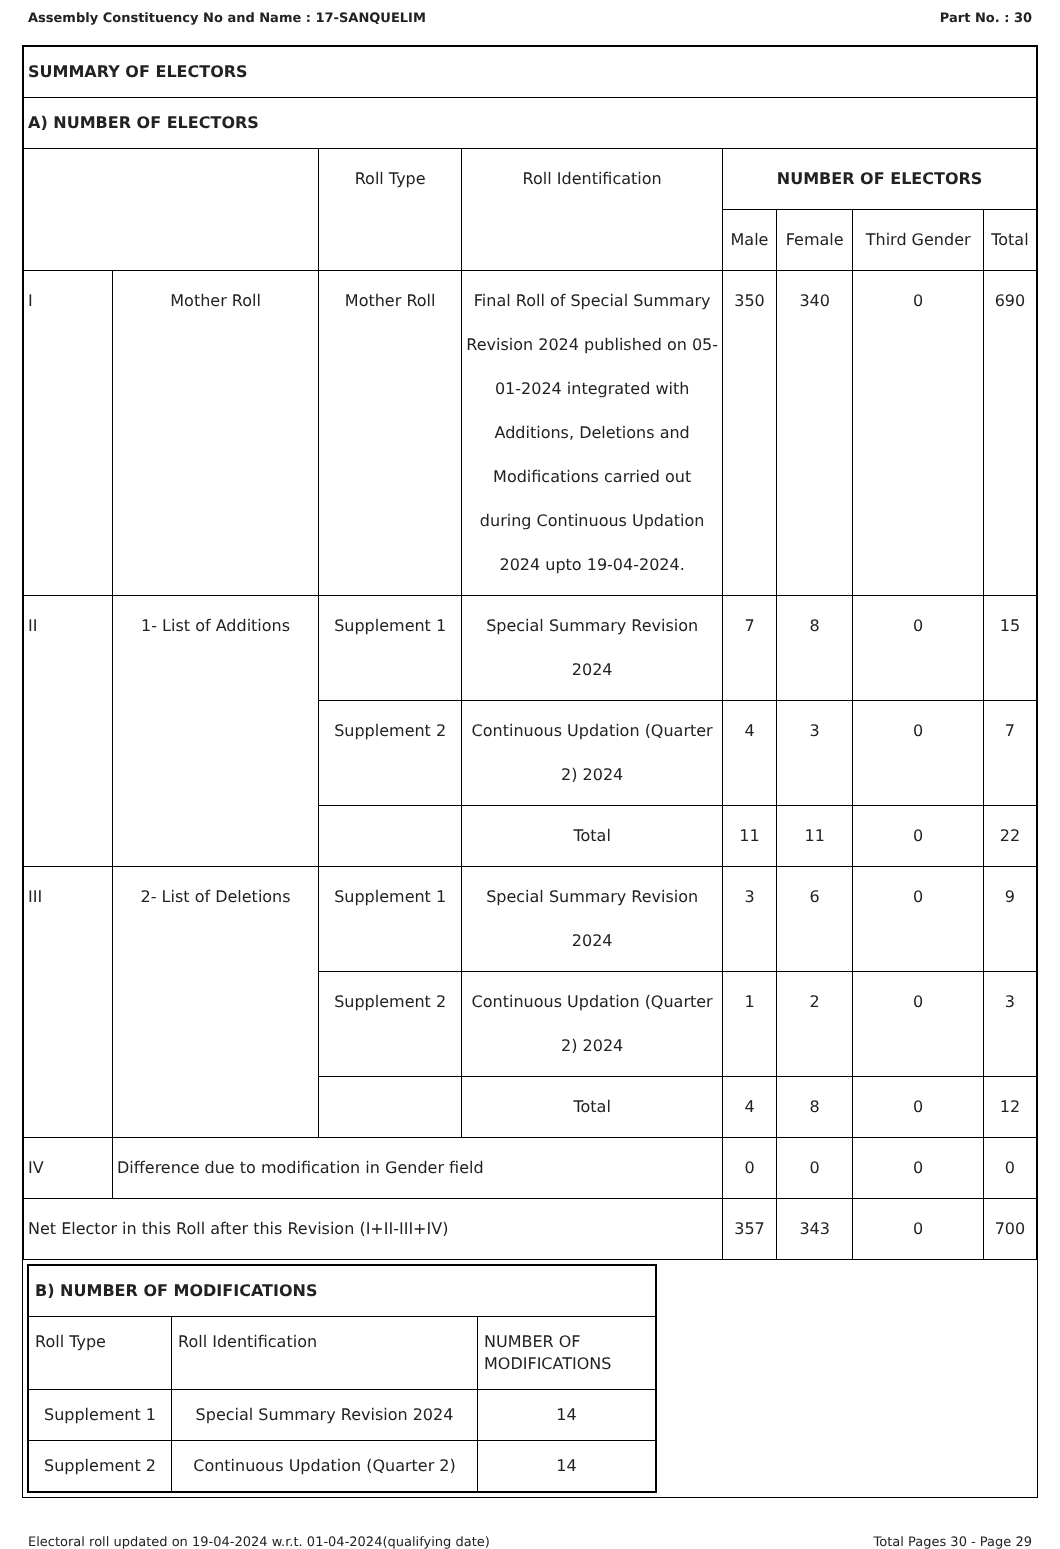Assembly Constituency No and Name : 17-SANQUELIM Part No. : 30
| SUMMARY OF ELECTORS | | | | | | | |
| A) NUMBER OF ELECTORS | | | | | | | |
| | | Roll Type | Roll Identification | NUMBER OF ELECTORS | | | |
| | | | | Male | Female | Third Gender | Total |
| I | Mother Roll | Mother Roll | Final Roll of Special Summary Revision 2024 published on 05-01-2024 integrated with Additions, Deletions and Modifications carried out during Continuous Updation 2024 upto 19-04-2024. | 350 | 340 | 0 | 690 |
| II | 1- List of Additions | Supplement 1 | Special Summary Revision 2024 | 7 | 8 | 0 | 15 |
| | | Supplement 2 | Continuous Updation (Quarter 2) 2024 | 4 | 3 | 0 | 7 |
| | | | Total | 11 | 11 | 0 | 22 |
| III | 2- List of Deletions | Supplement 1 | Special Summary Revision 2024 | 3 | 6 | 0 | 9 |
| | | Supplement 2 | Continuous Updation (Quarter 2) 2024 | 1 | 2 | 0 | 3 |
| | | | Total | 4 | 8 | 0 | 12 |
| IV | Difference due to modification in Gender field | | | 0 | 0 | 0 | 0 |
| Net Elector in this Roll after this Revision (I+II-III+IV) | | | | 357 | 343 | 0 | 700 |
| B) NUMBER OF MODIFICATIONS | | |
| Roll Type | Roll Identification | NUMBER OF MODIFICATIONS |
| Supplement 1 | Special Summary Revision 2024 | 14 |
| Supplement 2 | Continuous Updation (Quarter 2) | 14 |
Electoral roll updated on 19-04-2024 w.r.t. 01-04-2024(qualifying date) Total Pages 30 - Page 29